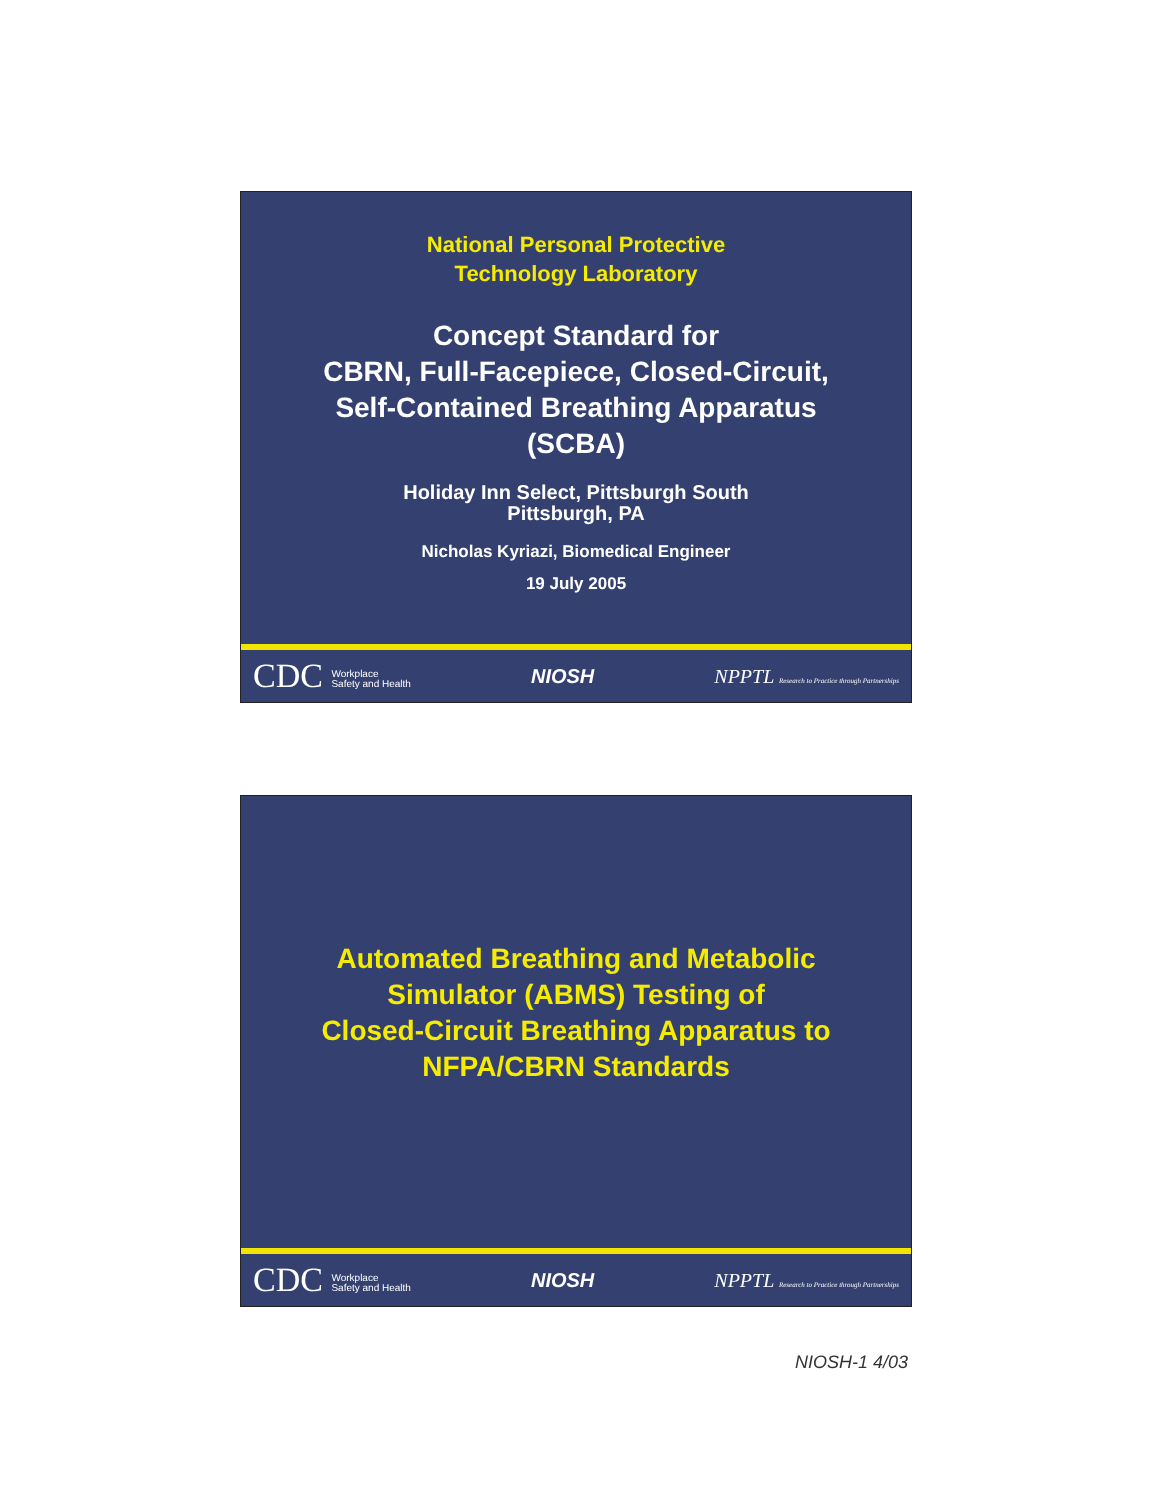National Personal Protective
Technology Laboratory
Concept Standard for
CBRN, Full-Facepiece, Closed-Circuit,
Self-Contained Breathing Apparatus
(SCBA)
Holiday Inn Select, Pittsburgh South
Pittsburgh, PA
Nicholas Kyriazi, Biomedical Engineer
19 July 2005
CDC Workplace
Safety and Health NIOSH NPPTL Research to Practice through Partnerships
Automated Breathing and Metabolic
Simulator (ABMS) Testing of
Closed-Circuit Breathing Apparatus to
NFPA/CBRN Standards
CDC Workplace
Safety and Health NIOSH NPPTL Research to Practice through Partnerships
NIOSH-1 4/03